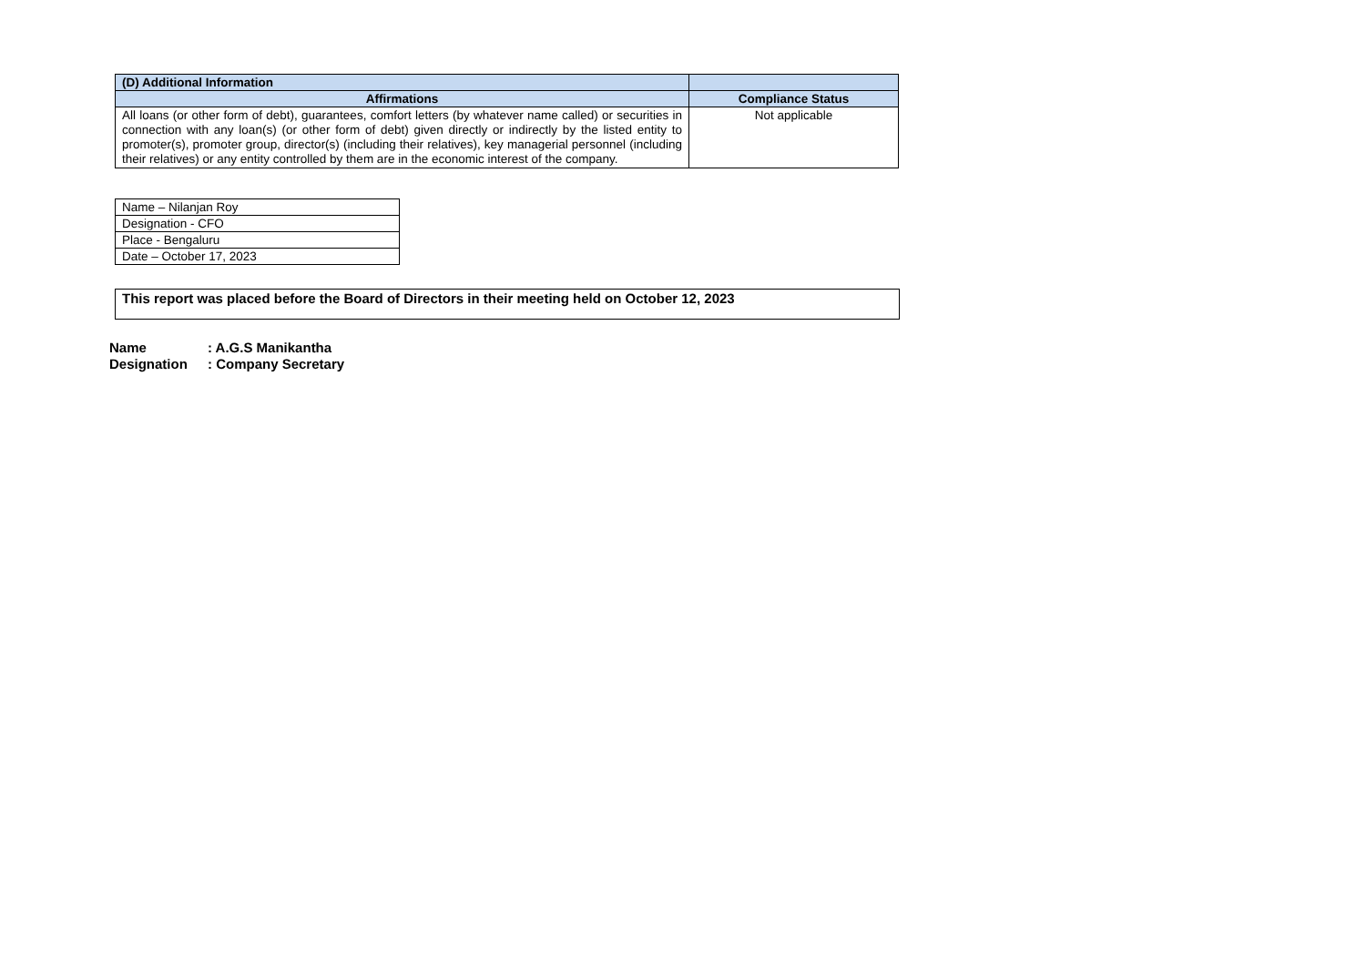| (D) Additional Information | |
| --- | --- |
| Affirmations | Compliance Status |
| All loans (or other form of debt), guarantees, comfort letters (by whatever name called) or securities in connection with any loan(s) (or other form of debt) given directly or indirectly by the listed entity to promoter(s), promoter group, director(s) (including their relatives), key managerial personnel (including their relatives) or any entity controlled by them are in the economic interest of the company. | Not applicable |
| Name – Nilanjan Roy |
| Designation - CFO |
| Place - Bengaluru |
| Date – October 17, 2023 |
This report was placed before the Board of Directors in their meeting held on October 12, 2023
Name: A.G.S Manikantha
Designation: Company Secretary